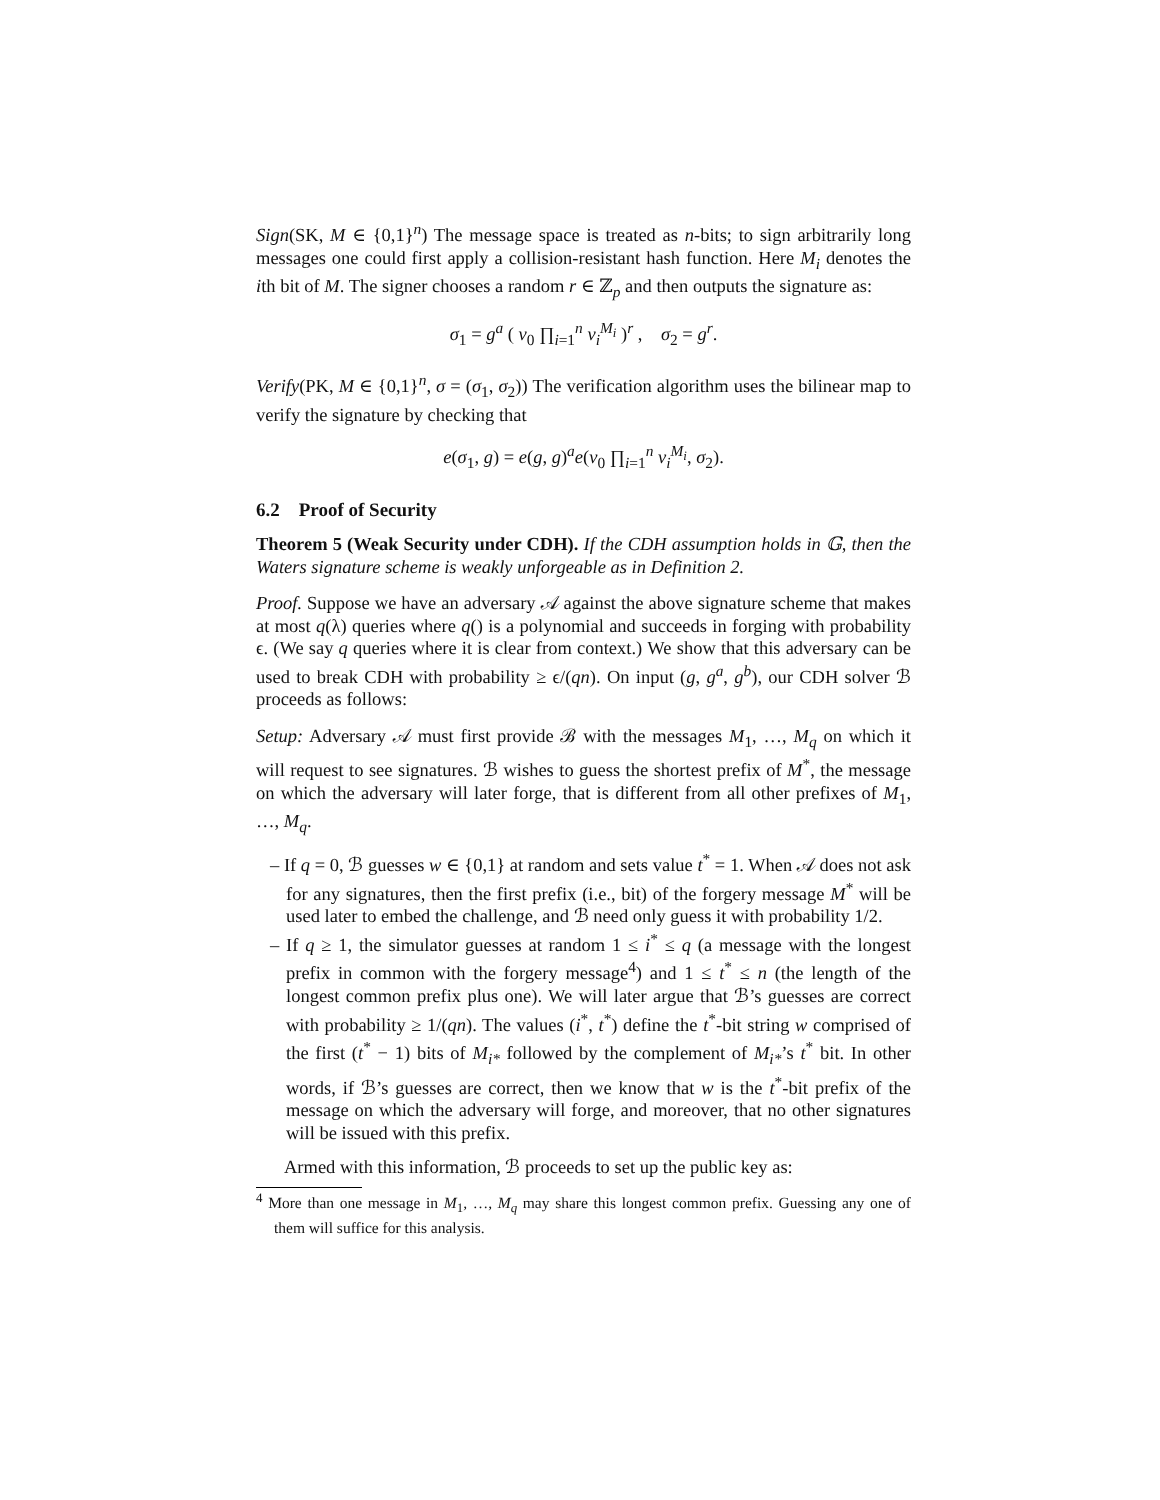Sign(SK, M ∈ {0,1}<sup>n</sup>) The message space is treated as n-bits; to sign arbitrarily long messages one could first apply a collision-resistant hash function. Here M<sub>i</sub> denotes the ith bit of M. The signer chooses a random r ∈ ℤ<sub>p</sub> and then outputs the signature as:
σ<sub>1</sub> = g<sup>a</sup> ( v<sub>0</sub> ∏<sub>i=1</sub><sup>n</sup> v<sub>i</sub><sup>M<sub>i</sub></sup> )<sup>r</sup> , σ<sub>2</sub> = g<sup>r</sup>.
Verify(PK, M ∈ {0,1}<sup>n</sup>, σ = (σ<sub>1</sub>, σ<sub>2</sub>)) The verification algorithm uses the bilinear map to verify the signature by checking that
e(σ<sub>1</sub>, g) = e(g, g)<sup>a</sup>e(v<sub>0</sub> ∏<sub>i=1</sub><sup>n</sup> v<sub>i</sub><sup>M<sub>i</sub></sup>, σ<sub>2</sub>).
6.2 Proof of Security
Theorem 5 (Weak Security under CDH). If the CDH assumption holds in 𝔾, then the Waters signature scheme is weakly unforgeable as in Definition 2.
Proof. Suppose we have an adversary 𝒜 against the above signature scheme that makes at most q(λ) queries where q() is a polynomial and succeeds in forging with probability ϵ. (We say q queries where it is clear from context.) We show that this adversary can be used to break CDH with probability ≥ ϵ/(qn). On input (g, g<sup>a</sup>, g<sup>b</sup>), our CDH solver ℬ proceeds as follows:
Setup: Adversary 𝒜 must first provide ℬ with the messages M<sub>1</sub>, …, M<sub>q</sub> on which it will request to see signatures. ℬ wishes to guess the shortest prefix of M<sup>*</sup>, the message on which the adversary will later forge, that is different from all other prefixes of M<sub>1</sub>, …, M<sub>q</sub>.
– If q = 0, ℬ guesses w ∈ {0,1} at random and sets value t<sup>*</sup> = 1. When 𝒜 does not ask for any signatures, then the first prefix (i.e., bit) of the forgery message M<sup>*</sup> will be used later to embed the challenge, and ℬ need only guess it with probability 1/2.
– If q ≥ 1, the simulator guesses at random 1 ≤ i<sup>*</sup> ≤ q (a message with the longest prefix in common with the forgery message<sup>4</sup>) and 1 ≤ t<sup>*</sup> ≤ n (the length of the longest common prefix plus one). We will later argue that ℬ’s guesses are correct with probability ≥ 1/(qn). The values (i<sup>*</sup>, t<sup>*</sup>) define the t<sup>*</sup>-bit string w comprised of the first (t<sup>*</sup> − 1) bits of M<sub>i*</sub> followed by the complement of M<sub>i*</sub>’s t<sup>*</sup> bit. In other words, if ℬ’s guesses are correct, then we know that w is the t<sup>*</sup>-bit prefix of the message on which the adversary will forge, and moreover, that no other signatures will be issued with this prefix.
Armed with this information, ℬ proceeds to set up the public key as:
<sup>4</sup> More than one message in M<sub>1</sub>, …, M<sub>q</sub> may share this longest common prefix. Guessing any one of them will suffice for this analysis.